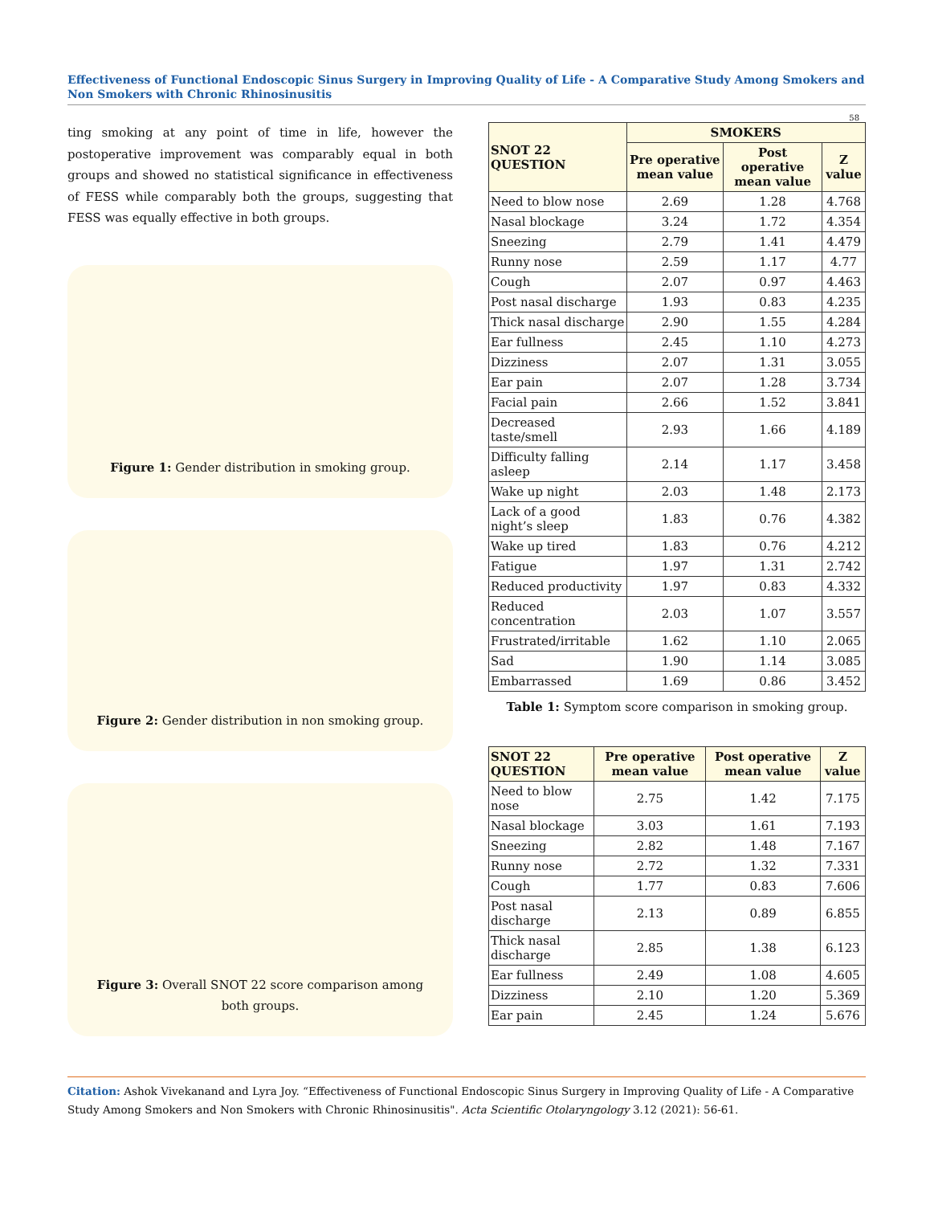Effectiveness of Functional Endoscopic Sinus Surgery in Improving Quality of Life - A Comparative Study Among Smokers and Non Smokers with Chronic Rhinosinusitis
58
ting smoking at any point of time in life, however the postoperative improvement was comparably equal in both groups and showed no statistical significance in effectiveness of FESS while comparably both the groups, suggesting that FESS was equally effective in both groups.
Figure 1: Gender distribution in smoking group.
Figure 2: Gender distribution in non smoking group.
Figure 3: Overall SNOT 22 score comparison among both groups.
| SNOT 22 QUESTION | SMOKERS | | |
| --- | --- | --- | --- |
| | Pre operative mean value | Post operative mean value | Z value |
| Need to blow nose | 2.69 | 1.28 | 4.768 |
| Nasal blockage | 3.24 | 1.72 | 4.354 |
| Sneezing | 2.79 | 1.41 | 4.479 |
| Runny nose | 2.59 | 1.17 | 4.77 |
| Cough | 2.07 | 0.97 | 4.463 |
| Post nasal discharge | 1.93 | 0.83 | 4.235 |
| Thick nasal discharge | 2.90 | 1.55 | 4.284 |
| Ear fullness | 2.45 | 1.10 | 4.273 |
| Dizziness | 2.07 | 1.31 | 3.055 |
| Ear pain | 2.07 | 1.28 | 3.734 |
| Facial pain | 2.66 | 1.52 | 3.841 |
| Decreased taste/smell | 2.93 | 1.66 | 4.189 |
| Difficulty falling asleep | 2.14 | 1.17 | 3.458 |
| Wake up night | 2.03 | 1.48 | 2.173 |
| Lack of a good night’s sleep | 1.83 | 0.76 | 4.382 |
| Wake up tired | 1.83 | 0.76 | 4.212 |
| Fatigue | 1.97 | 1.31 | 2.742 |
| Reduced productivity | 1.97 | 0.83 | 4.332 |
| Reduced concentration | 2.03 | 1.07 | 3.557 |
| Frustrated/irritable | 1.62 | 1.10 | 2.065 |
| Sad | 1.90 | 1.14 | 3.085 |
| Embarrassed | 1.69 | 0.86 | 3.452 |
Table 1: Symptom score comparison in smoking group.
| SNOT 22 QUESTION | Pre operative mean value | Post operative mean value | Z value |
| --- | --- | --- | --- |
| Need to blow nose | 2.75 | 1.42 | 7.175 |
| Nasal blockage | 3.03 | 1.61 | 7.193 |
| Sneezing | 2.82 | 1.48 | 7.167 |
| Runny nose | 2.72 | 1.32 | 7.331 |
| Cough | 1.77 | 0.83 | 7.606 |
| Post nasal discharge | 2.13 | 0.89 | 6.855 |
| Thick nasal discharge | 2.85 | 1.38 | 6.123 |
| Ear fullness | 2.49 | 1.08 | 4.605 |
| Dizziness | 2.10 | 1.20 | 5.369 |
| Ear pain | 2.45 | 1.24 | 5.676 |
Citation: Ashok Vivekanand and Lyra Joy. “Effectiveness of Functional Endoscopic Sinus Surgery in Improving Quality of Life - A Comparative Study Among Smokers and Non Smokers with Chronic Rhinosinusitis". Acta Scientific Otolaryngology 3.12 (2021): 56-61.